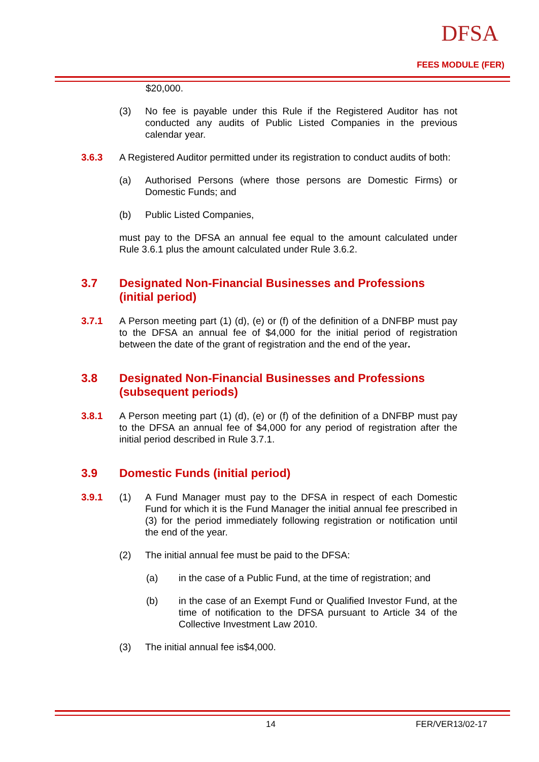DFSA
FEES MODULE (FER)
$20,000.
(3) No fee is payable under this Rule if the Registered Auditor has not conducted any audits of Public Listed Companies in the previous calendar year.
3.6.3 A Registered Auditor permitted under its registration to conduct audits of both:
(a) Authorised Persons (where those persons are Domestic Firms) or Domestic Funds; and
(b) Public Listed Companies,
must pay to the DFSA an annual fee equal to the amount calculated under Rule 3.6.1 plus the amount calculated under Rule 3.6.2.
3.7 Designated Non-Financial Businesses and Professions (initial period)
3.7.1 A Person meeting part (1) (d), (e) or (f) of the definition of a DNFBP must pay to the DFSA an annual fee of $4,000 for the initial period of registration between the date of the grant of registration and the end of the year.
3.8 Designated Non-Financial Businesses and Professions (subsequent periods)
3.8.1 A Person meeting part (1) (d), (e) or (f) of the definition of a DNFBP must pay to the DFSA an annual fee of $4,000 for any period of registration after the initial period described in Rule 3.7.1.
3.9 Domestic Funds (initial period)
3.9.1 (1) A Fund Manager must pay to the DFSA in respect of each Domestic Fund for which it is the Fund Manager the initial annual fee prescribed in (3) for the period immediately following registration or notification until the end of the year.
(2) The initial annual fee must be paid to the DFSA:
(a) in the case of a Public Fund, at the time of registration; and
(b) in the case of an Exempt Fund or Qualified Investor Fund, at the time of notification to the DFSA pursuant to Article 34 of the Collective Investment Law 2010.
(3) The initial annual fee is$4,000.
14 FER/VER13/02-17